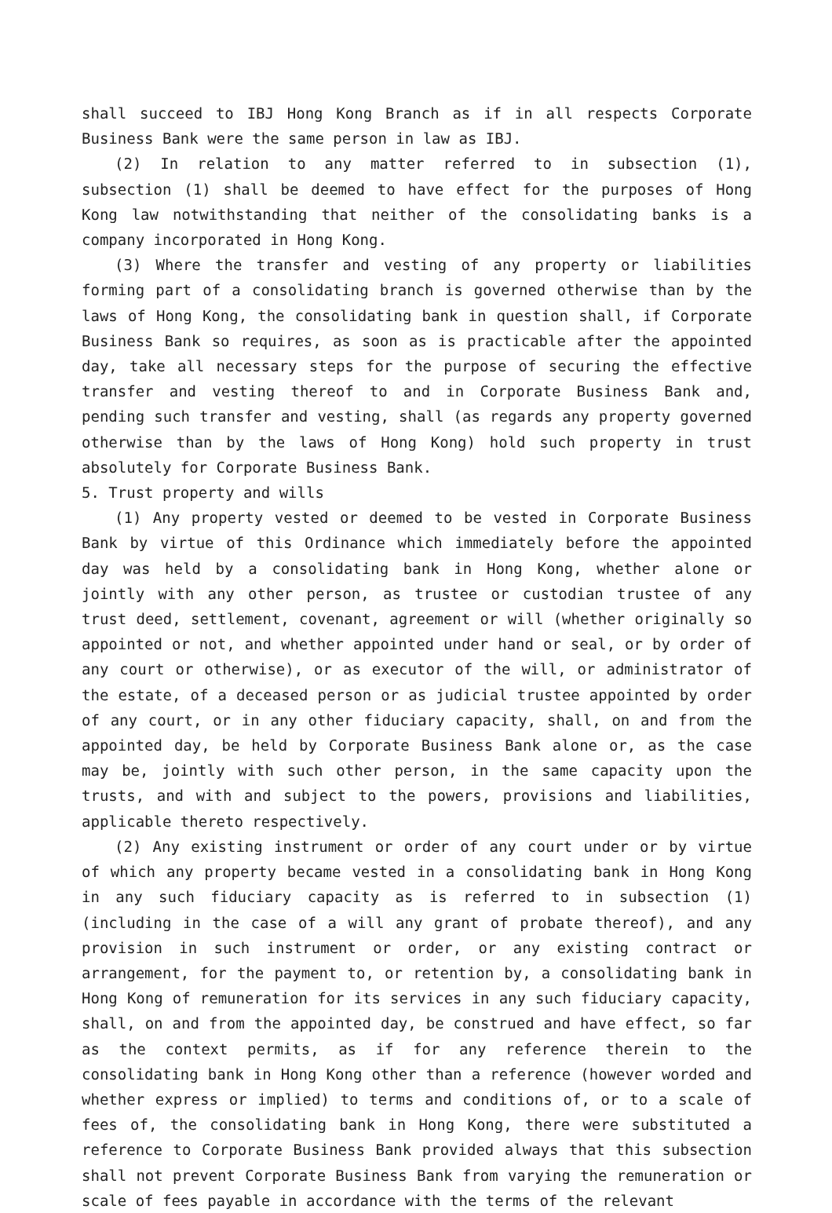shall succeed to IBJ Hong Kong Branch as if in all respects Corporate Business Bank were the same person in law as IBJ.
(2) In relation to any matter referred to in subsection (1), subsection (1) shall be deemed to have effect for the purposes of Hong Kong law notwithstanding that neither of the consolidating banks is a company incorporated in Hong Kong.
(3) Where the transfer and vesting of any property or liabilities forming part of a consolidating branch is governed otherwise than by the laws of Hong Kong, the consolidating bank in question shall, if Corporate Business Bank so requires, as soon as is practicable after the appointed day, take all necessary steps for the purpose of securing the effective transfer and vesting thereof to and in Corporate Business Bank and, pending such transfer and vesting, shall (as regards any property governed otherwise than by the laws of Hong Kong) hold such property in trust absolutely for Corporate Business Bank.
5. Trust property and wills
(1) Any property vested or deemed to be vested in Corporate Business Bank by virtue of this Ordinance which immediately before the appointed day was held by a consolidating bank in Hong Kong, whether alone or jointly with any other person, as trustee or custodian trustee of any trust deed, settlement, covenant, agreement or will (whether originally so appointed or not, and whether appointed under hand or seal, or by order of any court or otherwise), or as executor of the will, or administrator of the estate, of a deceased person or as judicial trustee appointed by order of any court, or in any other fiduciary capacity, shall, on and from the appointed day, be held by Corporate Business Bank alone or, as the case may be, jointly with such other person, in the same capacity upon the trusts, and with and subject to the powers, provisions and liabilities, applicable thereto respectively.
(2) Any existing instrument or order of any court under or by virtue of which any property became vested in a consolidating bank in Hong Kong in any such fiduciary capacity as is referred to in subsection (1) (including in the case of a will any grant of probate thereof), and any provision in such instrument or order, or any existing contract or arrangement, for the payment to, or retention by, a consolidating bank in Hong Kong of remuneration for its services in any such fiduciary capacity, shall, on and from the appointed day, be construed and have effect, so far as the context permits, as if for any reference therein to the consolidating bank in Hong Kong other than a reference (however worded and whether express or implied) to terms and conditions of, or to a scale of fees of, the consolidating bank in Hong Kong, there were substituted a reference to Corporate Business Bank provided always that this subsection shall not prevent Corporate Business Bank from varying the remuneration or scale of fees payable in accordance with the terms of the relevant